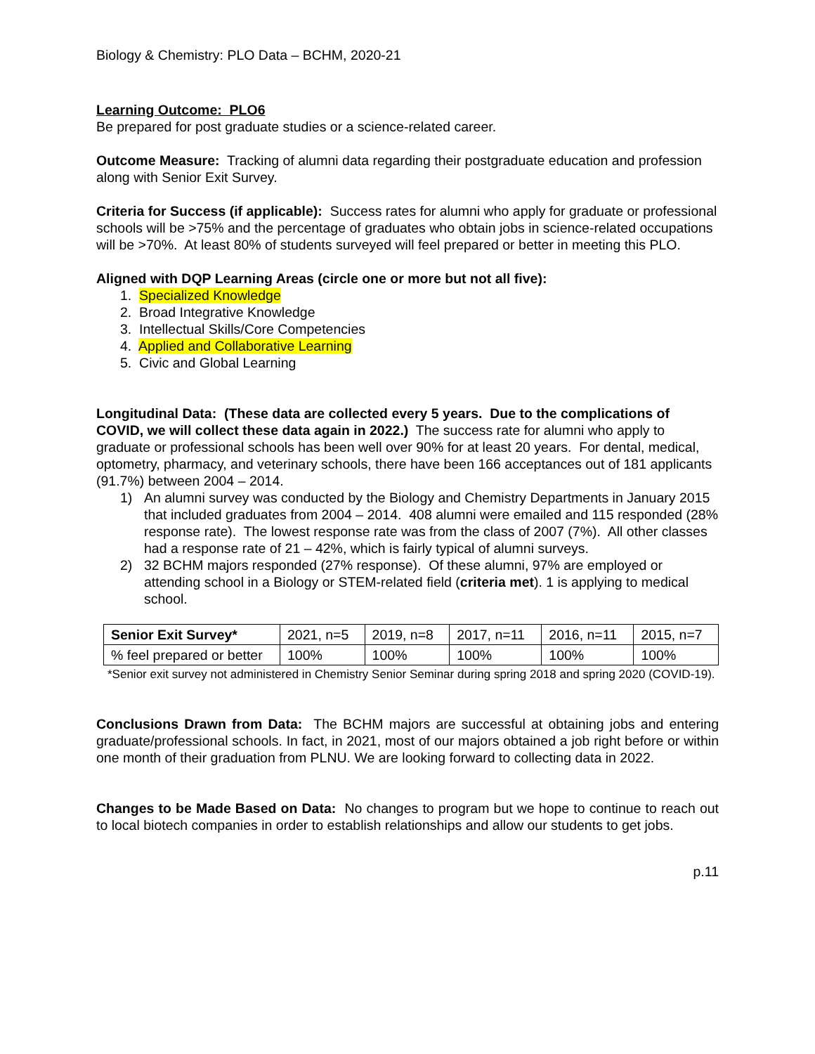Biology & Chemistry: PLO Data – BCHM, 2020-21
Learning Outcome: PLO6
Be prepared for post graduate studies or a science-related career.
Outcome Measure: Tracking of alumni data regarding their postgraduate education and profession along with Senior Exit Survey.
Criteria for Success (if applicable): Success rates for alumni who apply for graduate or professional schools will be >75% and the percentage of graduates who obtain jobs in science-related occupations will be >70%. At least 80% of students surveyed will feel prepared or better in meeting this PLO.
Aligned with DQP Learning Areas (circle one or more but not all five):
1. Specialized Knowledge
2. Broad Integrative Knowledge
3. Intellectual Skills/Core Competencies
4. Applied and Collaborative Learning
5. Civic and Global Learning
Longitudinal Data: (These data are collected every 5 years. Due to the complications of COVID, we will collect these data again in 2022.) The success rate for alumni who apply to graduate or professional schools has been well over 90% for at least 20 years. For dental, medical, optometry, pharmacy, and veterinary schools, there have been 166 acceptances out of 181 applicants (91.7%) between 2004 – 2014.
1) An alumni survey was conducted by the Biology and Chemistry Departments in January 2015 that included graduates from 2004 – 2014. 408 alumni were emailed and 115 responded (28% response rate). The lowest response rate was from the class of 2007 (7%). All other classes had a response rate of 21 – 42%, which is fairly typical of alumni surveys.
2) 32 BCHM majors responded (27% response). Of these alumni, 97% are employed or attending school in a Biology or STEM-related field (criteria met). 1 is applying to medical school.
| Senior Exit Survey* | 2021, n=5 | 2019, n=8 | 2017, n=11 | 2016, n=11 | 2015, n=7 |
| % feel prepared or better | 100% | 100% | 100% | 100% | 100% |
*Senior exit survey not administered in Chemistry Senior Seminar during spring 2018 and spring 2020 (COVID-19).
Conclusions Drawn from Data: The BCHM majors are successful at obtaining jobs and entering graduate/professional schools. In fact, in 2021, most of our majors obtained a job right before or within one month of their graduation from PLNU. We are looking forward to collecting data in 2022.
Changes to be Made Based on Data: No changes to program but we hope to continue to reach out to local biotech companies in order to establish relationships and allow our students to get jobs.
p.11